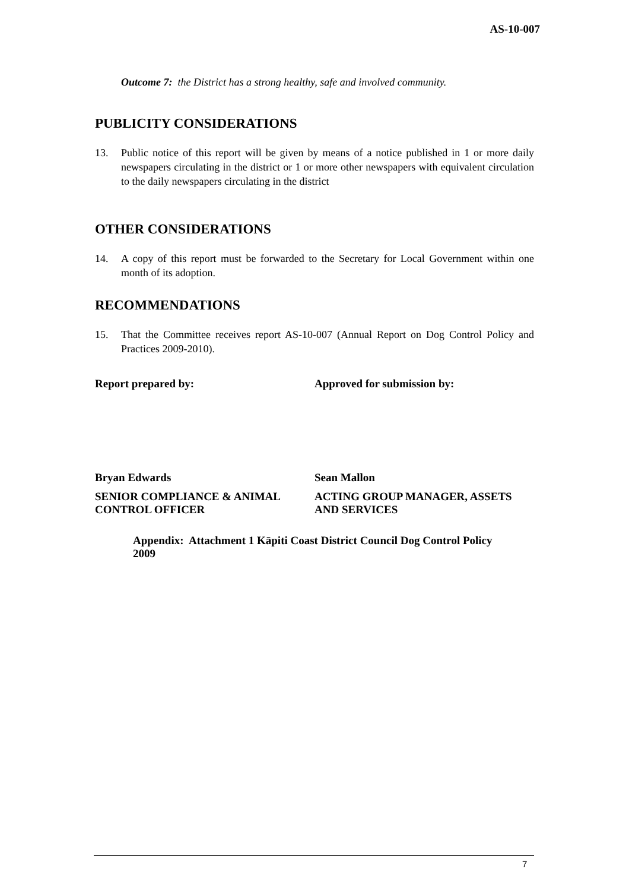AS-10-007
Outcome 7: the District has a strong healthy, safe and involved community.
PUBLICITY CONSIDERATIONS
13. Public notice of this report will be given by means of a notice published in 1 or more daily newspapers circulating in the district or 1 or more other newspapers with equivalent circulation to the daily newspapers circulating in the district
OTHER CONSIDERATIONS
14. A copy of this report must be forwarded to the Secretary for Local Government within one month of its adoption.
RECOMMENDATIONS
15. That the Committee receives report AS-10-007 (Annual Report on Dog Control Policy and Practices 2009-2010).
Report prepared by: Approved for submission by:
Bryan Edwards Sean Mallon
SENIOR COMPLIANCE & ANIMAL CONTROL OFFICER
ACTING GROUP MANAGER, ASSETS AND SERVICES
Appendix: Attachment 1 Kāpiti Coast District Council Dog Control Policy 2009
7